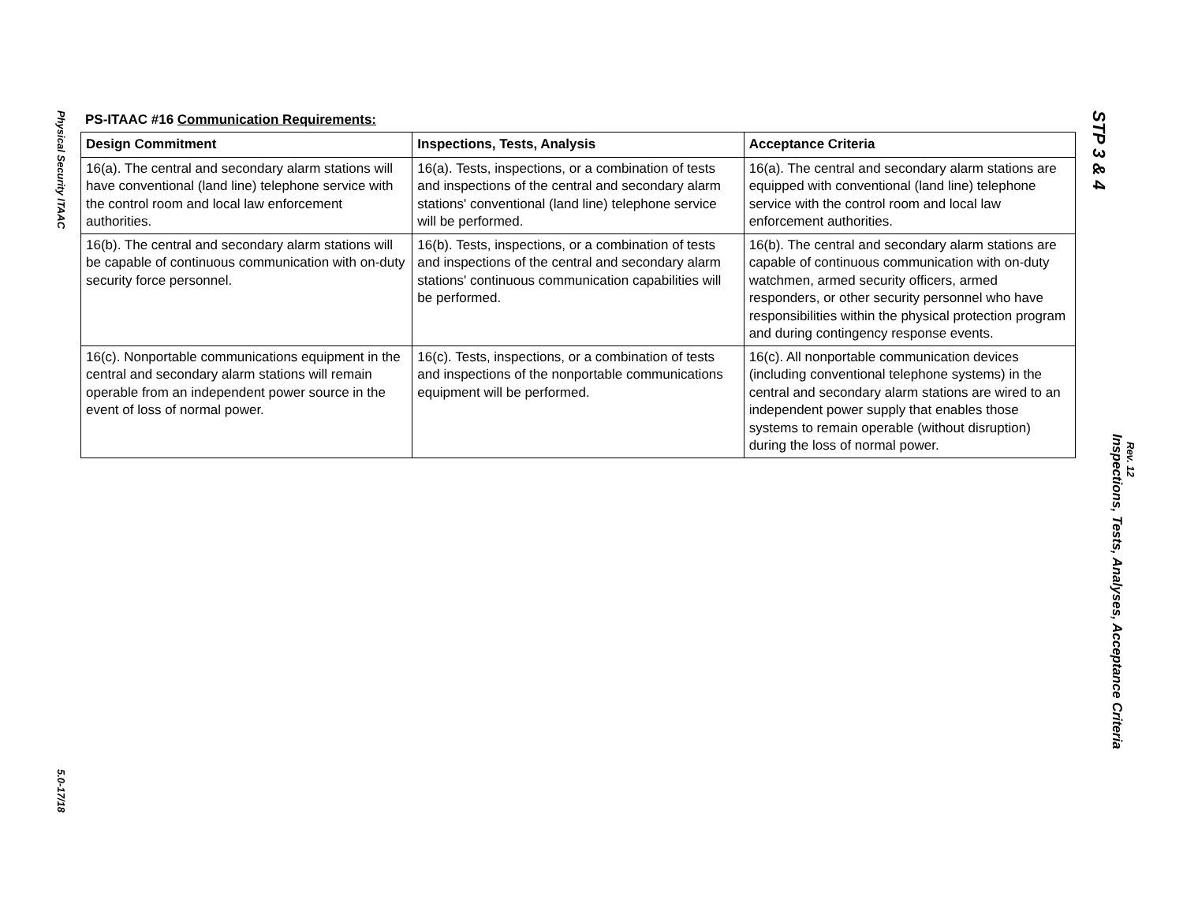Physical Security ITAAC
5.0-17/18
PS-ITAAC #16 Communication Requirements:
| Design Commitment | Inspections, Tests, Analysis | Acceptance Criteria |
| --- | --- | --- |
| 16(a). The central and secondary alarm stations will have conventional (land line) telephone service with the control room and local law enforcement authorities. | 16(a). Tests, inspections, or a combination of tests and inspections of the central and secondary alarm stations' conventional (land line) telephone service will be performed. | 16(a). The central and secondary alarm stations are equipped with conventional (land line) telephone service with the control room and local law enforcement authorities. |
| 16(b). The central and secondary alarm stations will be capable of continuous communication with on-duty security force personnel. | 16(b). Tests, inspections, or a combination of tests and inspections of the central and secondary alarm stations' continuous communication capabilities will be performed. | 16(b). The central and secondary alarm stations are capable of continuous communication with on-duty watchmen, armed security officers, armed responders, or other security personnel who have responsibilities within the physical protection program and during contingency response events. |
| 16(c). Nonportable communications equipment in the central and secondary alarm stations will remain operable from an independent power source in the event of loss of normal power. | 16(c). Tests, inspections, or a combination of tests and inspections of the nonportable communications equipment will be performed. | 16(c). All nonportable communication devices (including conventional telephone systems) in the central and secondary alarm stations are wired to an independent power supply that enables those systems to remain operable (without disruption) during the loss of normal power. |
STP 3 & 4
Inspections, Tests, Analyses, Acceptance Criteria
Rev. 12